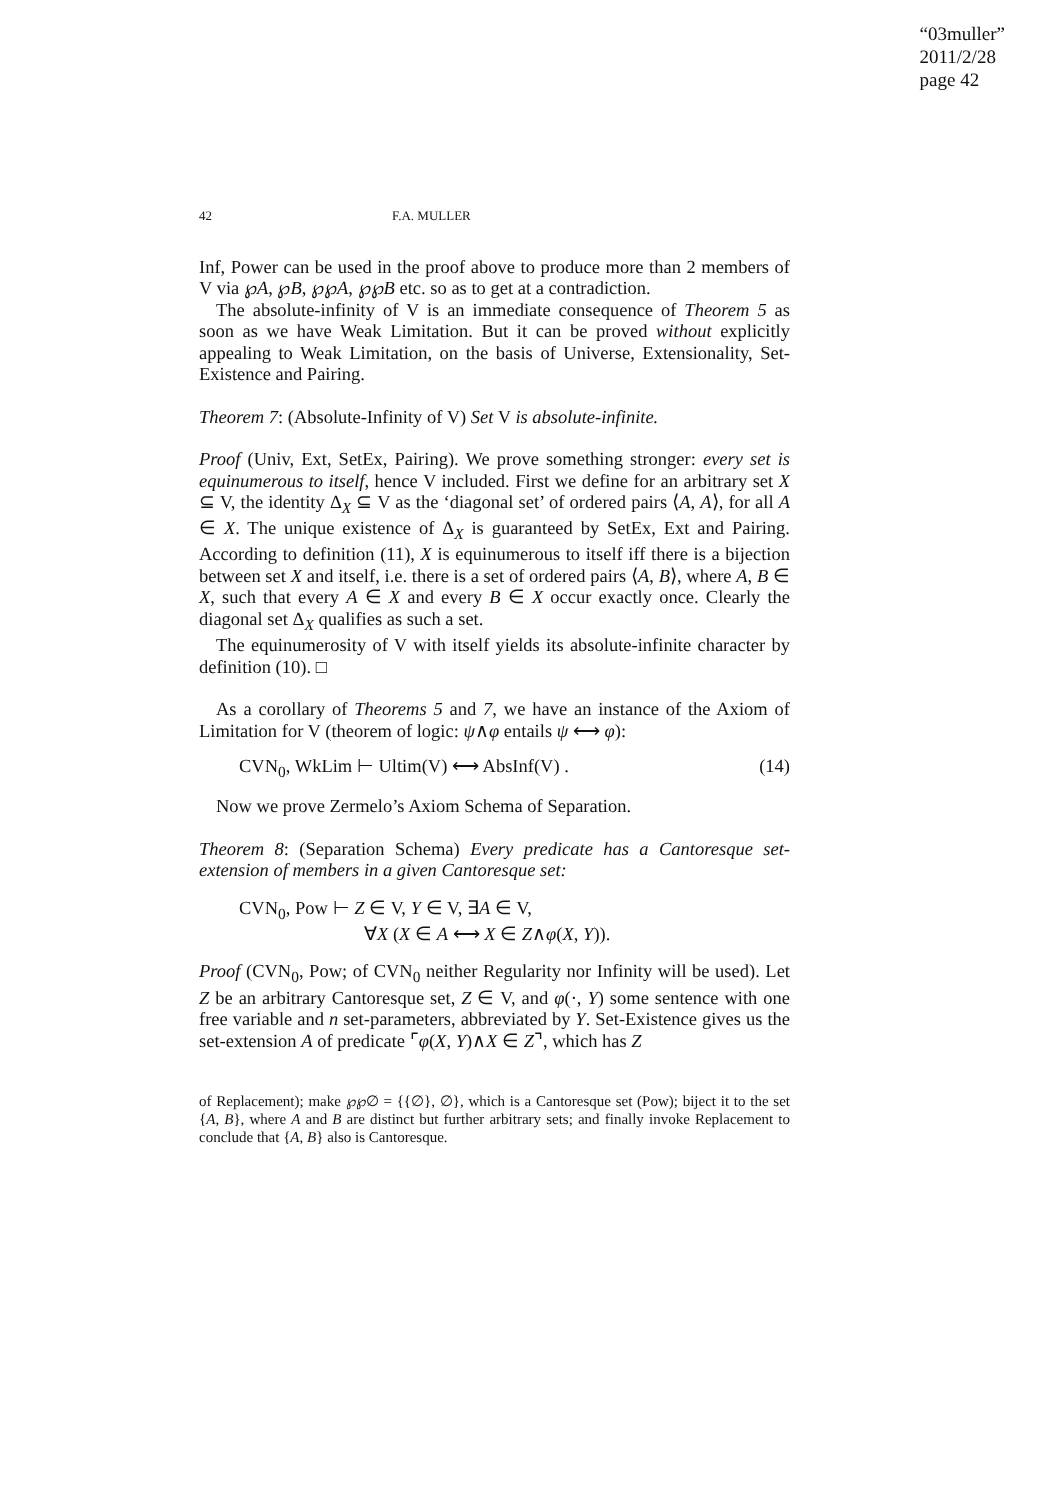“03muller”
2011/2/28
page 42
42 F.A. MULLER
Inf, Power can be used in the proof above to produce more than 2 members of V via ℘A, ℘B, ℘℘A, ℘℘B etc. so as to get at a contradiction.
The absolute-infinity of V is an immediate consequence of Theorem 5 as soon as we have Weak Limitation. But it can be proved without explicitly appealing to Weak Limitation, on the basis of Universe, Extensionality, Set-Existence and Pairing.
Theorem 7: (Absolute-Infinity of V) Set V is absolute-infinite.
Proof (Univ, Ext, SetEx, Pairing). We prove something stronger: every set is equinumerous to itself, hence V included. First we define for an arbitrary set X ⊆ V, the identity Δ<sub>X</sub> ⊆ V as the ‘diagonal set’ of ordered pairs ⟨A, A⟩, for all A ∈ X. The unique existence of Δ<sub>X</sub> is guaranteed by SetEx, Ext and Pairing. According to definition (11), X is equinumerous to itself iff there is a bijection between set X and itself, i.e. there is a set of ordered pairs ⟨A, B⟩, where A, B ∈ X, such that every A ∈ X and every B ∈ X occur exactly once. Clearly the diagonal set Δ<sub>X</sub> qualifies as such a set.
The equinumerosity of V with itself yields its absolute-infinite character by definition (10). □
As a corollary of Theorems 5 and 7, we have an instance of the Axiom of Limitation for V (theorem of logic: ψ∧φ entails ψ ⟷ φ):
CVN<sub>0</sub>, WkLim ⊢ Ultim(V) ⟷ AbsInf(V) . (14)
Now we prove Zermelo’s Axiom Schema of Separation.
Theorem 8: (Separation Schema) Every predicate has a Cantoresque set-extension of members in a given Cantoresque set:
CVN<sub>0</sub>, Pow ⊢ Z ∈ V, Y ∈ V, ∃A ∈ V,
∀X (X ∈ A ⟷ X ∈ Z∧φ(X, Y)).
Proof (CVN<sub>0</sub>, Pow; of CVN<sub>0</sub> neither Regularity nor Infinity will be used). Let Z be an arbitrary Cantoresque set, Z ∈ V, and φ(·, Y) some sentence with one free variable and n set-parameters, abbreviated by Y. Set-Existence gives us the set-extension A of predicate ⌜φ(X, Y)∧X ∈ Z⌝, which has Z
of Replacement); make ℘℘∅ = {{∅}, ∅}, which is a Cantoresque set (Pow); biject it to the set {A, B}, where A and B are distinct but further arbitrary sets; and finally invoke Replacement to conclude that {A, B} also is Cantoresque.